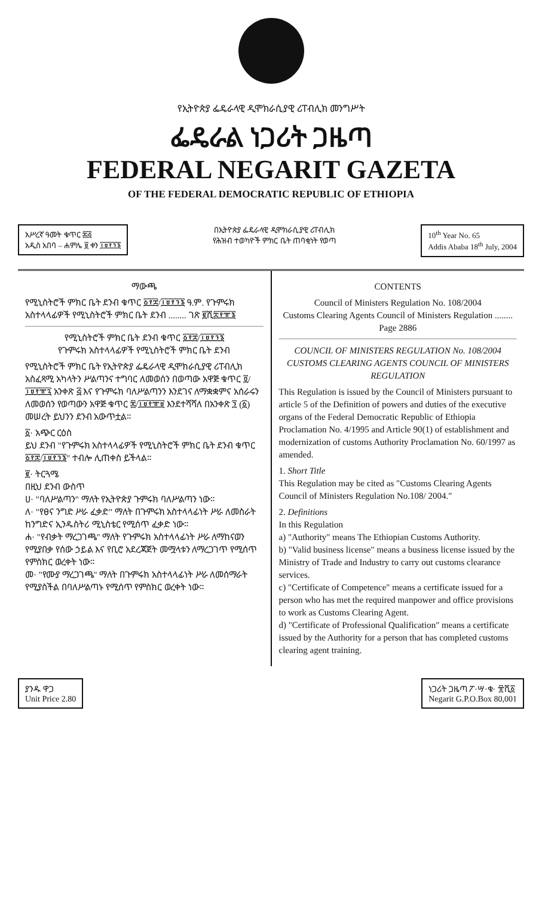የኢትዮጵያ ፌዴራላዊ ዲሞክራሲያዊ ሪፐብሊክ መንግሥት
ፌዴራል ነጋሪት ጋዜጣ
FEDERAL NEGARIT GAZETA
OF THE FEDERAL DEMOCRATIC REPUBLIC OF ETHIOPIA
አሥረኛ ዓመት ቁጥር ፷፭
አዲስ አበባ – ሐምሌ ፱ ቀን ፲፱፻፺፮
በኢትዮጵያ ፌዴራላዊ ዲሞክራሲያዊ ሪፐብሊክ
የሕዝብ ተወካዮች ምክር ቤት ጠባቂነት የወጣ
10<sup>th</sup> Year No. 65
Addis Ababa 18<sup>th</sup> July, 2004
ማውጫ
የሚኒስትሮች ምክር ቤት ደንብ ቁጥር ፩፻፰/፲፱፻፺፮ ዓ.ም. የጉምሩክ አስተላላፊዎች የሚኒስትሮች ምክር ቤት ደንብ ........ ገጽ ፪ሺ፰፻፹፮
የሚኒስትሮች ምክር ቤት ደንብ ቁጥር ፩፻፰/፲፱፻፺፮
የጉምሩክ አስተላላፊዎች የሚኒስትሮች ምክር ቤት ደንብ
የሚኒስትሮች ምክር ቤት የኢትዮጵያ ፌዴራላዊ ዲሞክራሲያዊ ሪፐብሊክ አስፈጻሚ አካላትን ሥልጣንና ተግባር ለመወሰን በወጣው አዋጅ ቁጥር ፬/፲፱፻፹፯ አንቀጽ ፭ እና የጉምሩክ ባለሥልጣንን እንደገና ለማቋቋምና አሰራሩን ለመወሰን የወጣውን አዋጅ ቁጥር ፷/፲፱፻፹፱ እንደተሻሻለ በአንቀጽ ፺ (፩) መሠረት ይህንን ደንብ አውጥቷል።
፩· አጭር ርዕስ
ይህ ደንብ "የጉምሩክ አስተላላፊዎች የሚኒስትሮች ምክር ቤት ደንብ ቁጥር ፩፻፰/፲፱፻፺፮" ተብሎ ሊጠቀስ ይችላል።
፪· ትርጓሜ
በዚህ ደንብ ውስጥ
ሀ· "ባለሥልጣን" ማለት የኢትዮጵያ ጉምሩክ ባለሥልጣን ነው።
ለ· "የፀና ንግድ ሥራ ፈቃድ" ማለት በጉምሩክ አስተላላፊነት ሥራ ለመስራት ከንግድና ኢንዱስትሪ ሚኒስቴር የሚሰጥ ፈቃድ ነው።
ሐ· "የብቃት ማረጋገጫ" ማለት የጉምሩክ አስተላላፊነት ሥራ ለማከናወን የሚያበቃ የሰው ኃይል እና የቢሮ አደረጃጀት መሟላቱን ለማረጋገጥ የሚሰጥ የምስክር ወረቀት ነው።
መ· "የሙያ ማረጋገጫ" ማለት በጉምሩክ አስተላላፊነት ሥራ ለመሰማራት የሚያስችል በባለሥልጣኑ የሚሰጥ የምስክር ወረቀት ነው።
CONTENTS
Council of Ministers Regulation No. 108/2004
Customs Clearing Agents Council of Ministers Regulation ........ Page 2886
COUNCIL OF MINISTERS REGULATION No. 108/2004
CUSTOMS CLEARING AGENTS COUNCIL OF MINISTERS REGULATION
This Regulation is issued by the Council of Ministers pursuant to article 5 of the Definition of powers and duties of the executive organs of the Federal Democratic Republic of Ethiopia Proclamation No. 4/1995 and Article 90(1) of establishment and modernization of customs Authority Proclamation No. 60/1997 as amended.
1. Short Title
This Regulation may be cited as "Customs Clearing Agents Council of Ministers Regulation No.108/ 2004."
2. Definitions
In this Regulation
a) "Authority" means The Ethiopian Customs Authority.
b) "Valid business license" means a business license issued by the Ministry of Trade and Industry to carry out customs clearance services.
c) "Certificate of Competence" means a certificate issued for a person who has met the required manpower and office provisions to work as Customs Clearing Agent.
d) "Certificate of Professional Qualification" means a certificate issued by the Authority for a person that has completed customs clearing agent training.
ያንዱ ዋጋ
Unit Price 2.80
ነጋሪት ጋዜጣ ፖ·ሣ·ቁ· ፹ሺ፩
Negarit G.P.O.Box 80,001